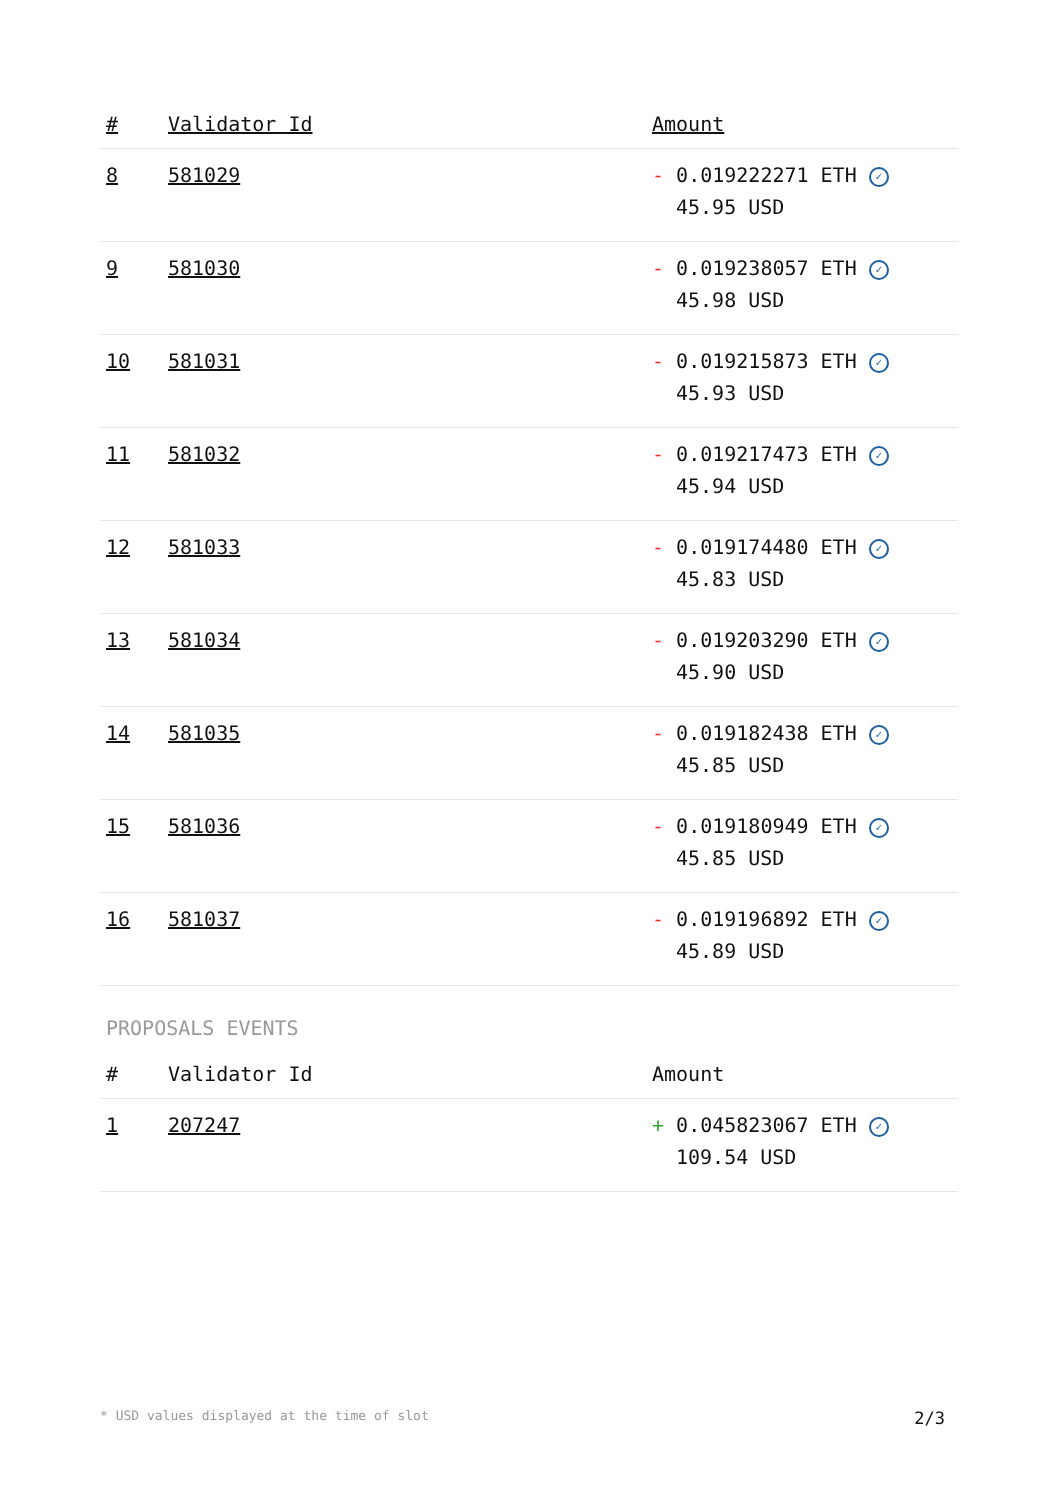| # | Validator Id | Amount |
| --- | --- | --- |
| 8 | 581029 | - 0.019222271 ETH ✓ 45.95 USD |
| 9 | 581030 | - 0.019238057 ETH ✓ 45.98 USD |
| 10 | 581031 | - 0.019215873 ETH ✓ 45.93 USD |
| 11 | 581032 | - 0.019217473 ETH ✓ 45.94 USD |
| 12 | 581033 | - 0.019174480 ETH ✓ 45.83 USD |
| 13 | 581034 | - 0.019203290 ETH ✓ 45.90 USD |
| 14 | 581035 | - 0.019182438 ETH ✓ 45.85 USD |
| 15 | 581036 | - 0.019180949 ETH ✓ 45.85 USD |
| 16 | 581037 | - 0.019196892 ETH ✓ 45.89 USD |
PROPOSALS EVENTS
| # | Validator Id | Amount |
| --- | --- | --- |
| 1 | 207247 | + 0.045823067 ETH ✓ 109.54 USD |
* USD values displayed at the time of slot 2/3